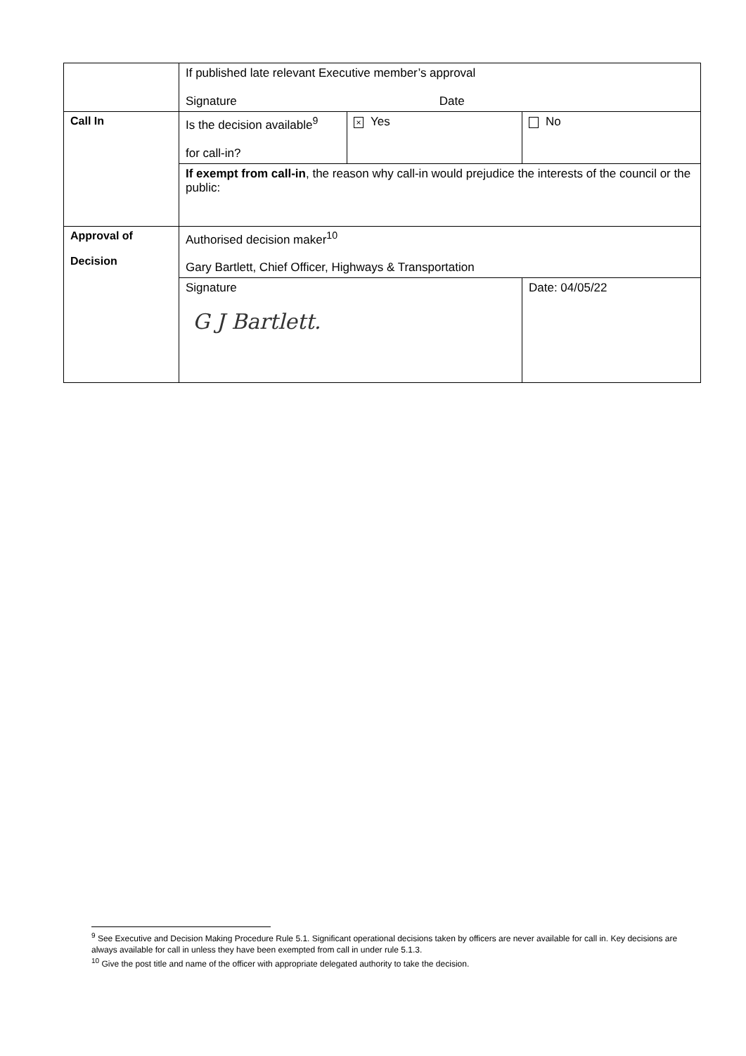| | If published late relevant Executive member’s approval Signature Date | | |
| Call In | Is the decision available<sup>9</sup> for call-in? | × Yes | No |
| | If exempt from call-in , the reason why call-in would prejudice the interests of the council or the public: | | |
| Approval of Decision | Authorised decision maker<sup>10</sup> Gary Bartlett, Chief Officer, Highways & Transportation | | |
| | Signature G J Bartlett. | | Date: 04/05/22 |
<sup>9</sup> See Executive and Decision Making Procedure Rule 5.1. Significant operational decisions taken by officers are never available for call in. Key decisions are always available for call in unless they have been exempted from call in under rule 5.1.3.
<sup>10</sup> Give the post title and name of the officer with appropriate delegated authority to take the decision.